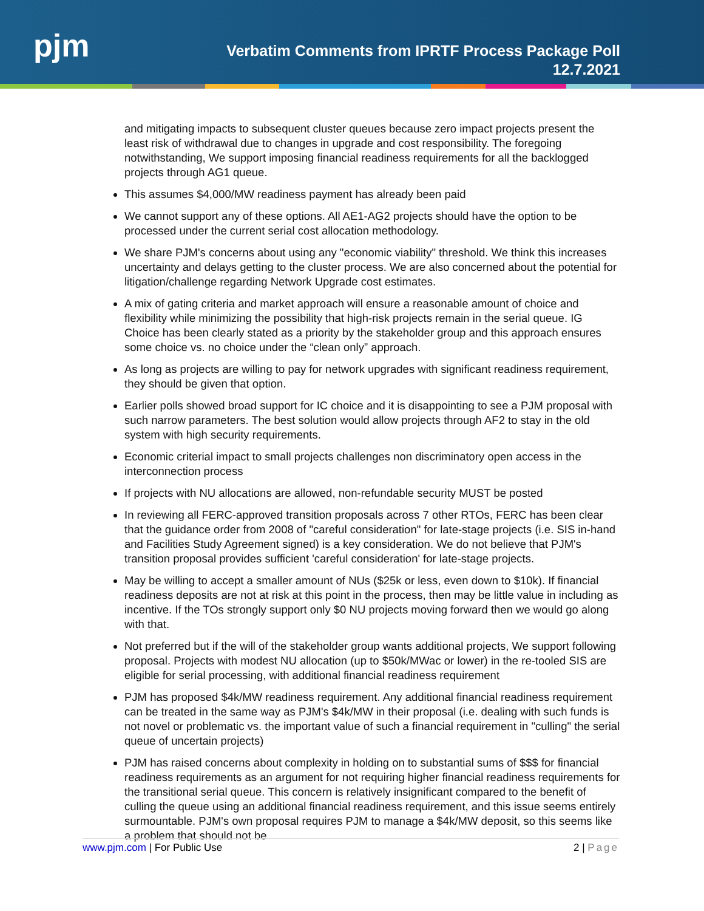pjm
Verbatim Comments from IPRTF Process Package Poll
12.7.2021
and mitigating impacts to subsequent cluster queues because zero impact projects present the least risk of withdrawal due to changes in upgrade and cost responsibility. The foregoing notwithstanding, We support imposing financial readiness requirements for all the backlogged projects through AG1 queue.
This assumes $4,000/MW readiness payment has already been paid
We cannot support any of these options. All AE1-AG2 projects should have the option to be processed under the current serial cost allocation methodology.
We share PJM's concerns about using any "economic viability" threshold. We think this increases uncertainty and delays getting to the cluster process. We are also concerned about the potential for litigation/challenge regarding Network Upgrade cost estimates.
A mix of gating criteria and market approach will ensure a reasonable amount of choice and flexibility while minimizing the possibility that high-risk projects remain in the serial queue. IG Choice has been clearly stated as a priority by the stakeholder group and this approach ensures some choice vs. no choice under the “clean only” approach.
As long as projects are willing to pay for network upgrades with significant readiness requirement, they should be given that option.
Earlier polls showed broad support for IC choice and it is disappointing to see a PJM proposal with such narrow parameters. The best solution would allow projects through AF2 to stay in the old system with high security requirements.
Economic criterial impact to small projects challenges non discriminatory open access in the interconnection process
If projects with NU allocations are allowed, non-refundable security MUST be posted
In reviewing all FERC-approved transition proposals across 7 other RTOs, FERC has been clear that the guidance order from 2008 of "careful consideration" for late-stage projects (i.e. SIS in-hand and Facilities Study Agreement signed) is a key consideration. We do not believe that PJM's transition proposal provides sufficient 'careful consideration' for late-stage projects.
May be willing to accept a smaller amount of NUs ($25k or less, even down to $10k). If financial readiness deposits are not at risk at this point in the process, then may be little value in including as incentive. If the TOs strongly support only $0 NU projects moving forward then we would go along with that.
Not preferred but if the will of the stakeholder group wants additional projects, We support following proposal. Projects with modest NU allocation (up to $50k/MWac or lower) in the re-tooled SIS are eligible for serial processing, with additional financial readiness requirement
PJM has proposed $4k/MW readiness requirement. Any additional financial readiness requirement can be treated in the same way as PJM's $4k/MW in their proposal (i.e. dealing with such funds is not novel or problematic vs. the important value of such a financial requirement in "culling" the serial queue of uncertain projects)
PJM has raised concerns about complexity in holding on to substantial sums of $$$ for financial readiness requirements as an argument for not requiring higher financial readiness requirements for the transitional serial queue. This concern is relatively insignificant compared to the benefit of culling the queue using an additional financial readiness requirement, and this issue seems entirely surmountable. PJM's own proposal requires PJM to manage a $4k/MW deposit, so this seems like a problem that should not be
www.pjm.com | For Public Use 2 | Page